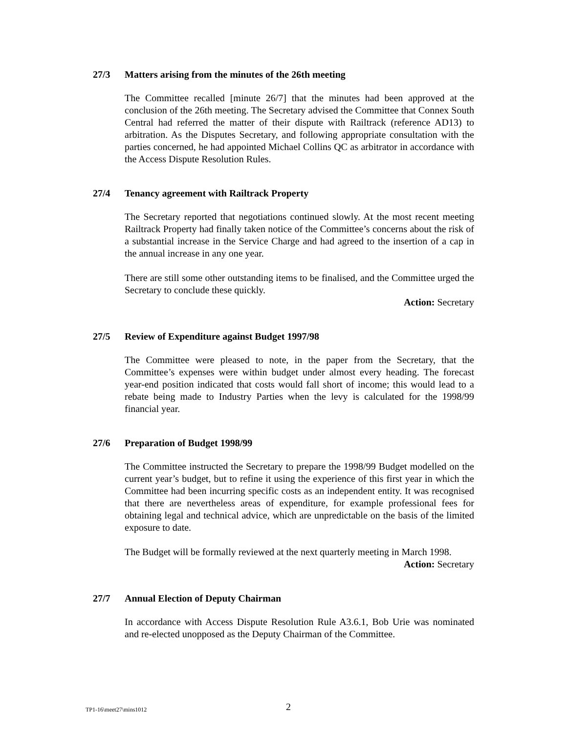27/3 Matters arising from the minutes of the 26th meeting
The Committee recalled [minute 26/7] that the minutes had been approved at the conclusion of the 26th meeting. The Secretary advised the Committee that Connex South Central had referred the matter of their dispute with Railtrack (reference AD13) to arbitration. As the Disputes Secretary, and following appropriate consultation with the parties concerned, he had appointed Michael Collins QC as arbitrator in accordance with the Access Dispute Resolution Rules.
27/4 Tenancy agreement with Railtrack Property
The Secretary reported that negotiations continued slowly. At the most recent meeting Railtrack Property had finally taken notice of the Committee’s concerns about the risk of a substantial increase in the Service Charge and had agreed to the insertion of a cap in the annual increase in any one year.
There are still some other outstanding items to be finalised, and the Committee urged the Secretary to conclude these quickly.
Action: Secretary
27/5 Review of Expenditure against Budget 1997/98
The Committee were pleased to note, in the paper from the Secretary, that the Committee’s expenses were within budget under almost every heading. The forecast year-end position indicated that costs would fall short of income; this would lead to a rebate being made to Industry Parties when the levy is calculated for the 1998/99 financial year.
27/6 Preparation of Budget 1998/99
The Committee instructed the Secretary to prepare the 1998/99 Budget modelled on the current year’s budget, but to refine it using the experience of this first year in which the Committee had been incurring specific costs as an independent entity. It was recognised that there are nevertheless areas of expenditure, for example professional fees for obtaining legal and technical advice, which are unpredictable on the basis of the limited exposure to date.
The Budget will be formally reviewed at the next quarterly meeting in March 1998.
Action: Secretary
27/7 Annual Election of Deputy Chairman
In accordance with Access Dispute Resolution Rule A3.6.1, Bob Urie was nominated and re-elected unopposed as the Deputy Chairman of the Committee.
TP1-16\meet27\mins1012 2